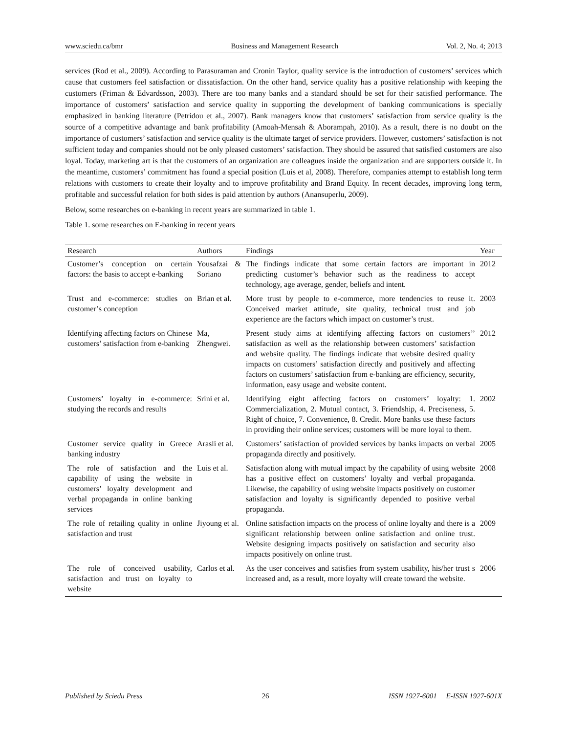www.sciedu.ca/bmr Business and Management Research Vol. 2, No. 4; 2013
services (Rod et al., 2009). According to Parasuraman and Cronin Taylor, quality service is the introduction of customers’ services which cause that customers feel satisfaction or dissatisfaction. On the other hand, service quality has a positive relationship with keeping the customers (Friman & Edvardsson, 2003). There are too many banks and a standard should be set for their satisfied performance. The importance of customers’ satisfaction and service quality in supporting the development of banking communications is specially emphasized in banking literature (Petridou et al., 2007). Bank managers know that customers’ satisfaction from service quality is the source of a competitive advantage and bank profitability (Amoah-Mensah & Aborampah, 2010). As a result, there is no doubt on the importance of customers’ satisfaction and service quality is the ultimate target of service providers. However, customers’ satisfaction is not sufficient today and companies should not be only pleased customers’ satisfaction. They should be assured that satisfied customers are also loyal. Today, marketing art is that the customers of an organization are colleagues inside the organization and are supporters outside it. In the meantime, customers’ commitment has found a special position (Luis et al, 2008). Therefore, companies attempt to establish long term relations with customers to create their loyalty and to improve profitability and Brand Equity. In recent decades, improving long term, profitable and successful relation for both sides is paid attention by authors (Anansuperlu, 2009).
Below, some researches on e-banking in recent years are summarized in table 1.
Table 1. some researches on E-banking in recent years
| Research | Authors | Findings | Year |
| --- | --- | --- | --- |
| Customer’s conception on certain factors: the basis to accept e-banking | Yousafzai & Soriano | The findings indicate that some certain factors are important in predicting customer’s behavior such as the readiness to accept technology, age average, gender, beliefs and intent. | 2012 |
| Trust and e-commerce: studies on customer’s conception | Brian et al. | More trust by people to e-commerce, more tendencies to reuse it. Conceived market attitude, site quality, technical trust and job experience are the factors which impact on customer’s trust. | 2003 |
| Identifying affecting factors on Chinese customers’ satisfaction from e-banking | Ma, Zhengwei. | Present study aims at identifying affecting factors on customers’’ satisfaction as well as the relationship between customers’ satisfaction and website quality. The findings indicate that website desired quality impacts on customers’ satisfaction directly and positively and affecting factors on customers’ satisfaction from e-banking are efficiency, security, information, easy usage and website content. | 2012 |
| Customers’ loyalty in e-commerce: studying the records and results | Srini et al. | Identifying eight affecting factors on customers’ loyalty: 1. Commercialization, 2. Mutual contact, 3. Friendship, 4. Preciseness, 5. Right of choice, 7. Convenience, 8. Credit. More banks use these factors in providing their online services; customers will be more loyal to them. | 2002 |
| Customer service quality in Greece banking industry | Arasli et al. | Customers’ satisfaction of provided services by banks impacts on verbal propaganda directly and positively. | 2005 |
| The role of satisfaction and the capability of using the website in customers’ loyalty development and verbal propaganda in online banking services | Luis et al. | Satisfaction along with mutual impact by the capability of using website has a positive effect on customers’ loyalty and verbal propaganda. Likewise, the capability of using website impacts positively on customer satisfaction and loyalty is significantly depended to positive verbal propaganda. | 2008 |
| The role of retailing quality in online satisfaction and trust | Jiyoung et al. | Online satisfaction impacts on the process of online loyalty and there is a significant relationship between online satisfaction and online trust. Website designing impacts positively on satisfaction and security also impacts positively on online trust. | 2009 |
| The role of conceived usability, satisfaction and trust on loyalty to website | Carlos et al. | As the user conceives and satisfies from system usability, his/her trust s increased and, as a result, more loyalty will create toward the website. | 2006 |
Published by Sciedu Press 26 ISSN 1927-6001 E-ISSN 1927-601X